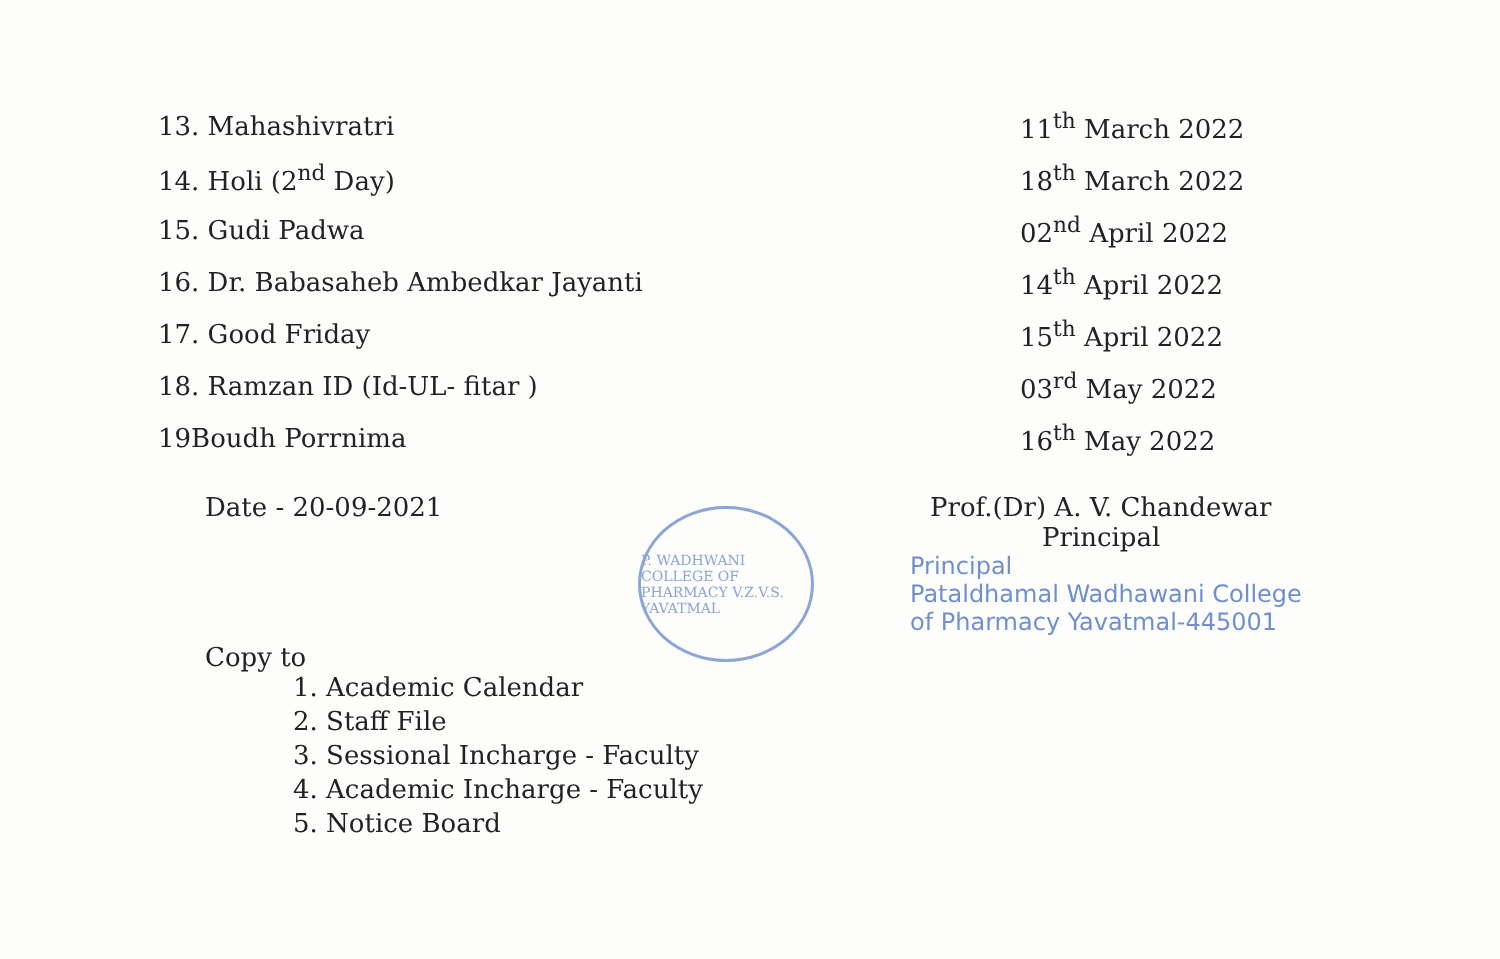| 13. Mahashivratri | 11<sup>th</sup> March 2022 |
| 14. Holi (2<sup>nd</sup> Day) | 18<sup>th</sup> March 2022 |
| 15. Gudi Padwa | 02<sup>nd</sup> April 2022 |
| 16. Dr. Babasaheb Ambedkar Jayanti | 14<sup>th</sup> April 2022 |
| 17. Good Friday | 15<sup>th</sup> April 2022 |
| 18. Ramzan ID (Id-UL- fitar ) | 03<sup>rd</sup> May 2022 |
| 19Boudh Porrnima | 16<sup>th</sup> May 2022 |
Date - 20-09-2021 Prof.(Dr) A. V. Chandewar
Principal
Principal
Pataldhamal Wadhawani College
of Pharmacy Yavatmal-445001
P. WADHWANI COLLEGE OF PHARMACY V.Z.V.S. YAVATMAL
Copy to
1. Academic Calendar
2. Staff File
3. Sessional Incharge - Faculty
4. Academic Incharge - Faculty
5. Notice Board